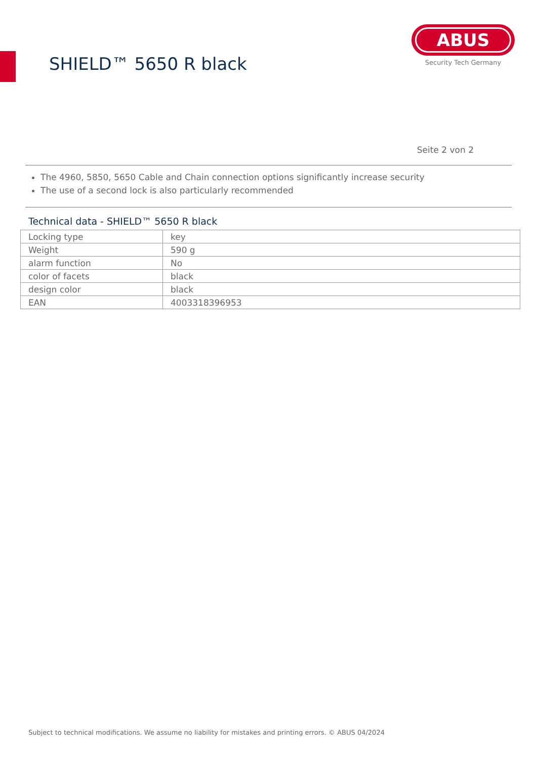SHIELD™ 5650 R black
ABUS
Security Tech Germany
Seite 2 von 2
The 4960, 5850, 5650 Cable and Chain connection options significantly increase security
The use of a second lock is also particularly recommended
Technical data - SHIELD™ 5650 R black
| Locking type | key |
| Weight | 590 g |
| alarm function | No |
| color of facets | black |
| design color | black |
| EAN | 4003318396953 |
Subject to technical modifications. We assume no liability for mistakes and printing errors. © ABUS 04/2024